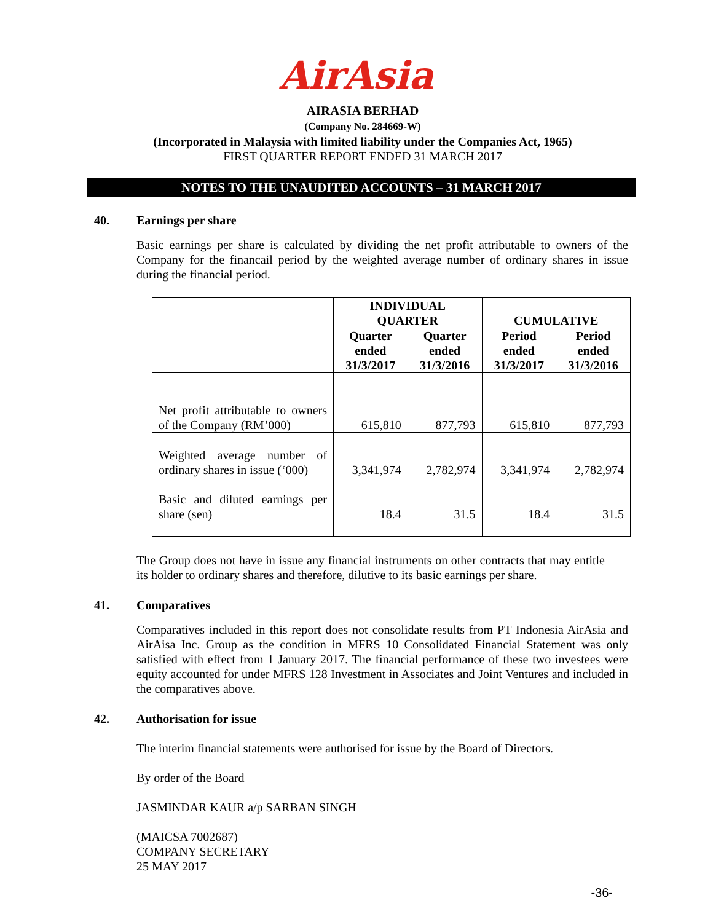AirAsia
AIRASIA BERHAD
(Company No. 284669-W)
(Incorporated in Malaysia with limited liability under the Companies Act, 1965)
FIRST QUARTER REPORT ENDED 31 MARCH 2017
NOTES TO THE UNAUDITED ACCOUNTS – 31 MARCH 2017
40. Earnings per share
Basic earnings per share is calculated by dividing the net profit attributable to owners of the Company for the financail period by the weighted average number of ordinary shares in issue during the financial period.
| | INDIVIDUAL QUARTER | | CUMULATIVE | |
| --- | --- | --- | --- | --- |
| | Quarter ended 31/3/2017 | Quarter ended 31/3/2016 | Period ended 31/3/2017 | Period ended 31/3/2016 |
| Net profit attributable to owners of the Company (RM’000) | 615,810 | 877,793 | 615,810 | 877,793 |
| Weighted average number of ordinary shares in issue (‘000) | 3,341,974 | 2,782,974 | 3,341,974 | 2,782,974 |
| Basic and diluted earnings per share (sen) | 18.4 | 31.5 | 18.4 | 31.5 |
The Group does not have in issue any financial instruments on other contracts that may entitle its holder to ordinary shares and therefore, dilutive to its basic earnings per share.
41. Comparatives
Comparatives included in this report does not consolidate results from PT Indonesia AirAsia and AirAisa Inc. Group as the condition in MFRS 10 Consolidated Financial Statement was only satisfied with effect from 1 January 2017. The financial performance of these two investees were equity accounted for under MFRS 128 Investment in Associates and Joint Ventures and included in the comparatives above.
42. Authorisation for issue
The interim financial statements were authorised for issue by the Board of Directors.
By order of the Board
JASMINDAR KAUR a/p SARBAN SINGH
(MAICSA 7002687)
COMPANY SECRETARY
25 MAY 2017
-36-